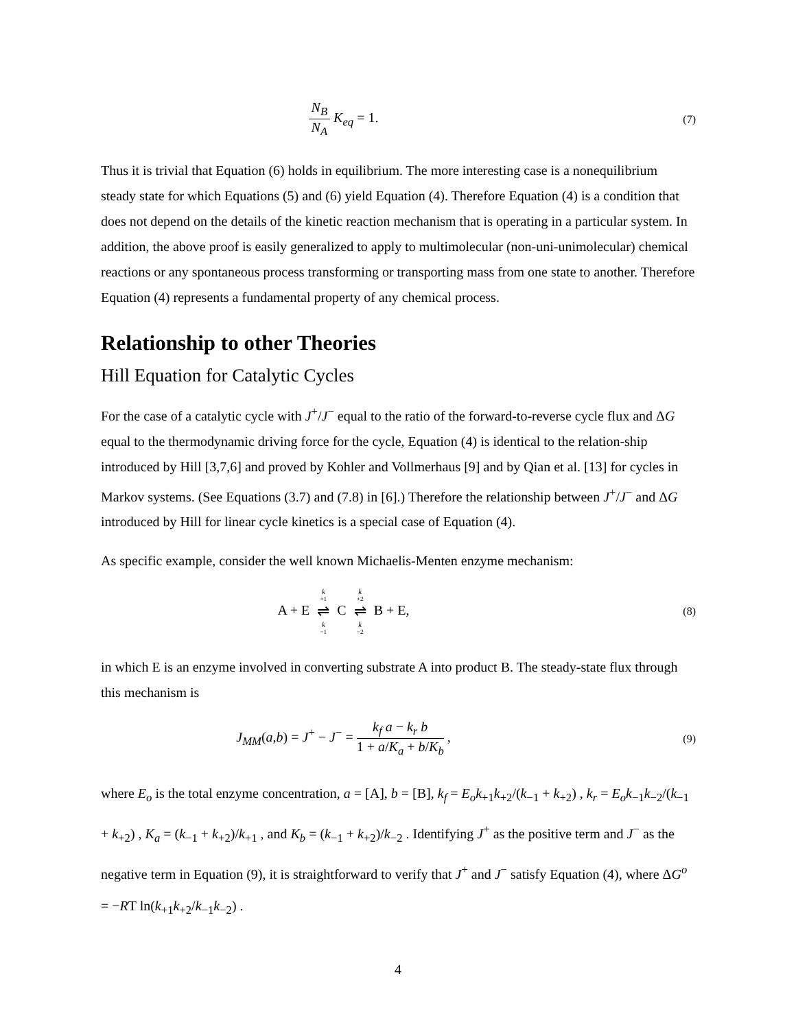N<sub>B</sub> N<sub>A</sub> K<sub>eq</sub> = 1.
(7)
Thus it is trivial that Equation (6) holds in equilibrium. The more interesting case is a nonequilibrium steady state for which Equations (5) and (6) yield Equation (4). Therefore Equation (4) is a condition that does not depend on the details of the kinetic reaction mechanism that is operating in a particular system. In addition, the above proof is easily generalized to apply to multimolecular (non-uni-unimolecular) chemical reactions or any spontaneous process transforming or transporting mass from one state to another. Therefore Equation (4) represents a fundamental property of any chemical process.
Relationship to other Theories
Hill Equation for Catalytic Cycles
For the case of a catalytic cycle with J<sup>+</sup>/J<sup>−</sup> equal to the ratio of the forward-to-reverse cycle flux and ΔG equal to the thermodynamic driving force for the cycle, Equation (4) is identical to the relation-ship introduced by Hill [3,7,6] and proved by Kohler and Vollmerhaus [9] and by Qian et al. [13] for cycles in Markov systems. (See Equations (3.7) and (7.8) in [6].) Therefore the relationship between J<sup>+</sup>/J<sup>−</sup> and ΔG introduced by Hill for linear cycle kinetics is a special case of Equation (4).
As specific example, consider the well known Michaelis-Menten enzyme mechanism:
A + E k<sub>+1</sub> ⇌ k<sub>−1</sub> C k<sub>+2</sub> ⇌ k<sub>−2</sub> B + E,
(8)
in which E is an enzyme involved in converting substrate A into product B. The steady-state flux through this mechanism is
J<sub>MM</sub>(a,b) = J<sup>+</sup> − J<sup>−</sup> = k<sub>f</sub> a − k<sub>r</sub> b 1 + a/K<sub>a</sub> + b/K<sub>b</sub> ,
(9)
where E<sub>o</sub> is the total enzyme concentration, a = [A], b = [B], k<sub>f</sub> = E<sub>o</sub>k<sub>+1</sub>k<sub>+2</sub>/(k<sub>−1</sub> + k<sub>+2</sub>) , k<sub>r</sub> = E<sub>o</sub>k<sub>−1</sub>k<sub>−2</sub>/(k<sub>−1</sub> + k<sub>+2</sub>) , K<sub>a</sub> = (k<sub>−1</sub> + k<sub>+2</sub>)/k<sub>+1</sub> , and K<sub>b</sub> = (k<sub>−1</sub> + k<sub>+2</sub>)/k<sub>−2</sub> . Identifying J<sup>+</sup> as the positive term and J<sup>−</sup> as the negative term in Equation (9), it is straightforward to verify that J<sup>+</sup> and J<sup>−</sup> satisfy Equation (4), where ΔG<sup>o</sup> = −RT ln(k<sub>+1</sub>k<sub>+2</sub>/k<sub>−1</sub>k<sub>−2</sub>) .
4